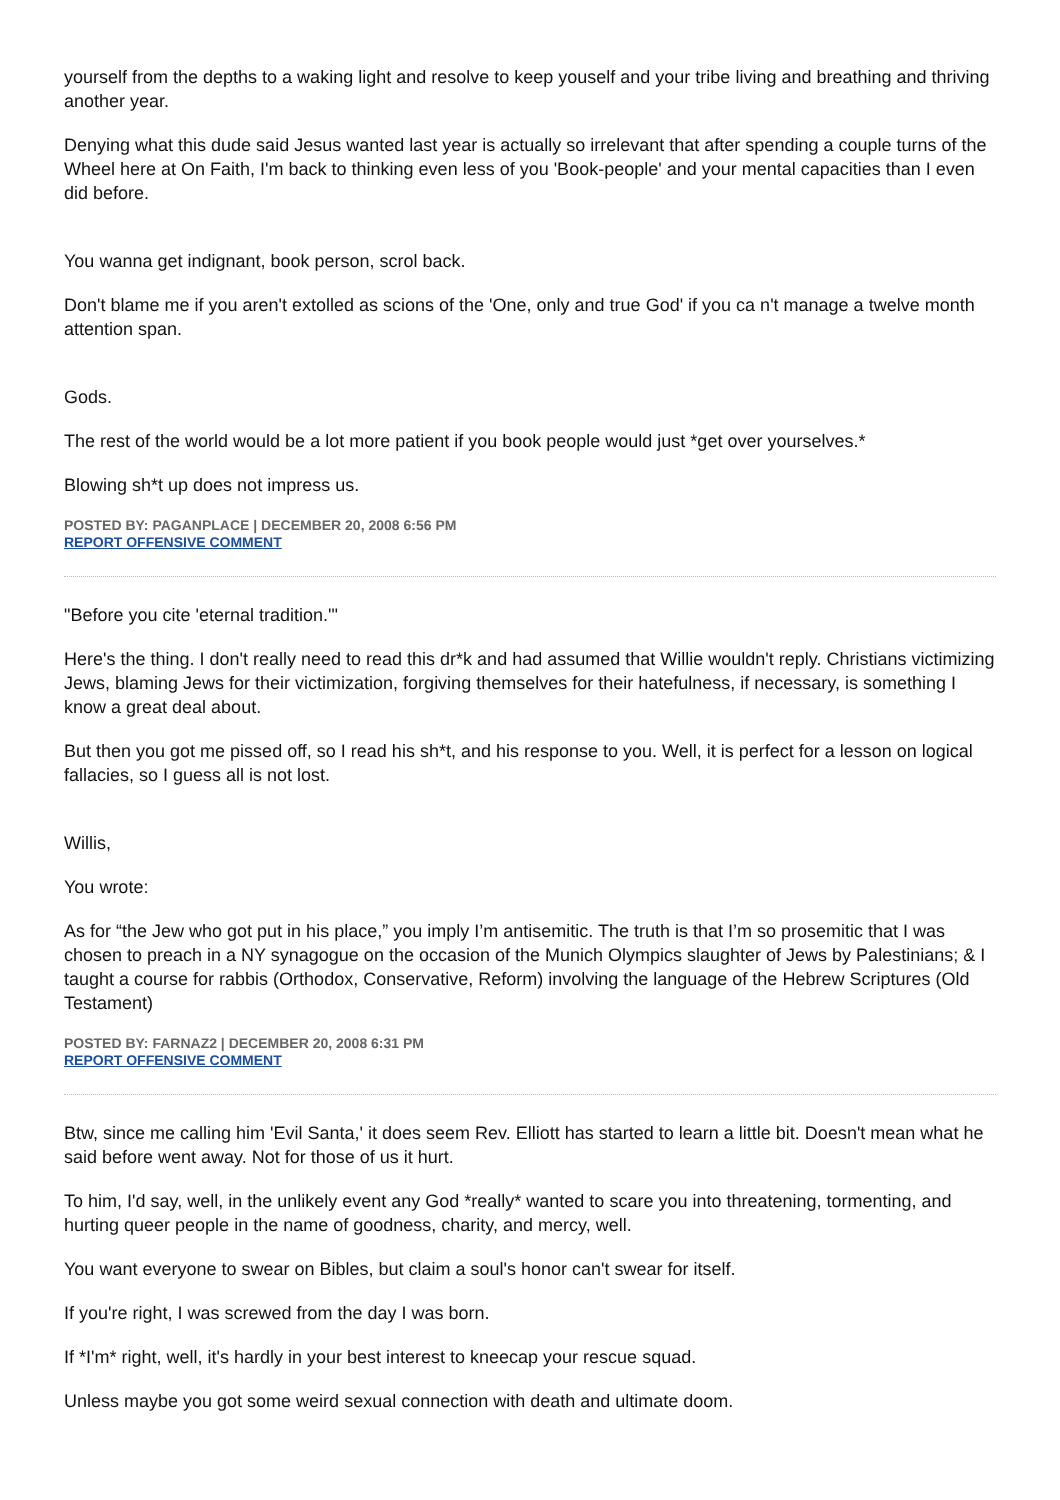yourself from the depths to a waking light and resolve to keep youself and your tribe living and breathing and thriving another year.
Denying what this dude said Jesus wanted last year is actually so irrelevant that after spending a couple turns of the Wheel here at On Faith, I'm back to thinking even less of you 'Book-people' and your mental capacities than I even did before.
You wanna get indignant, book person, scrol back.
Don't blame me if you aren't extolled as scions of the 'One, only and true God' if you ca n't manage a twelve month attention span.
Gods.
The rest of the world would be a lot more patient if you book people would just *get over yourselves.*
Blowing sh*t up does not impress us.
POSTED BY: PAGANPLACE | DECEMBER 20, 2008 6:56 PM
REPORT OFFENSIVE COMMENT
"Before you cite 'eternal tradition.'"
Here's the thing. I don't really need to read this dr*k and had assumed that Willie wouldn't reply. Christians victimizing Jews, blaming Jews for their victimization, forgiving themselves for their hatefulness, if necessary, is something I know a great deal about.
But then you got me pissed off, so I read his sh*t, and his response to you. Well, it is perfect for a lesson on logical fallacies, so I guess all is not lost.
Willis,
You wrote:
As for “the Jew who got put in his place,” you imply I’m antisemitic. The truth is that I’m so prosemitic that I was chosen to preach in a NY synagogue on the occasion of the Munich Olympics slaughter of Jews by Palestinians; & I taught a course for rabbis (Orthodox, Conservative, Reform) involving the language of the Hebrew Scriptures (Old Testament)
POSTED BY: FARNAZ2 | DECEMBER 20, 2008 6:31 PM
REPORT OFFENSIVE COMMENT
Btw, since me calling him 'Evil Santa,' it does seem Rev. Elliott has started to learn a little bit. Doesn't mean what he said before went away. Not for those of us it hurt.
To him, I'd say, well, in the unlikely event any God *really* wanted to scare you into threatening, tormenting, and hurting queer people in the name of goodness, charity, and mercy, well.
You want everyone to swear on Bibles, but claim a soul's honor can't swear for itself.
If you're right, I was screwed from the day I was born.
If *I'm* right, well, it's hardly in your best interest to kneecap your rescue squad.
Unless maybe you got some weird sexual connection with death and ultimate doom.